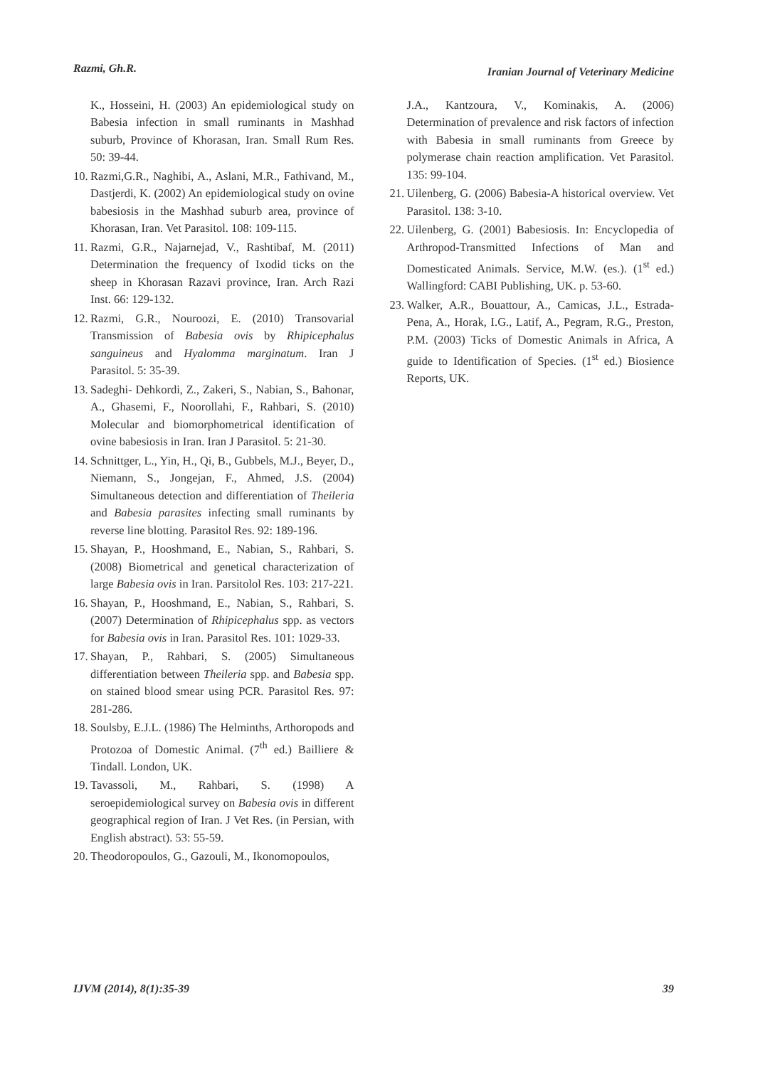Razmi, Gh.R. Iranian Journal of Veterinary Medicine
K., Hosseini, H. (2003) An epidemiological study on Babesia infection in small ruminants in Mashhad suburb, Province of Khorasan, Iran. Small Rum Res. 50: 39-44.
10. Razmi,G.R., Naghibi, A., Aslani, M.R., Fathivand, M., Dastjerdi, K. (2002) An epidemiological study on ovine babesiosis in the Mashhad suburb area, province of Khorasan, Iran. Vet Parasitol. 108: 109-115.
11. Razmi, G.R., Najarnejad, V., Rashtibaf, M. (2011) Determination the frequency of Ixodid ticks on the sheep in Khorasan Razavi province, Iran. Arch Razi Inst. 66: 129-132.
12. Razmi, G.R., Nouroozi, E. (2010) Transovarial Transmission of Babesia ovis by Rhipicephalus sanguineus and Hyalomma marginatum. Iran J Parasitol. 5: 35-39.
13. Sadeghi- Dehkordi, Z., Zakeri, S., Nabian, S., Bahonar, A., Ghasemi, F., Noorollahi, F., Rahbari, S. (2010) Molecular and biomorphometrical identification of ovine babesiosis in Iran. Iran J Parasitol. 5: 21-30.
14. Schnittger, L., Yin, H., Qi, B., Gubbels, M.J., Beyer, D., Niemann, S., Jongejan, F., Ahmed, J.S. (2004) Simultaneous detection and differentiation of Theileria and Babesia parasites infecting small ruminants by reverse line blotting. Parasitol Res. 92: 189-196.
15. Shayan, P., Hooshmand, E., Nabian, S., Rahbari, S. (2008) Biometrical and genetical characterization of large Babesia ovis in Iran. Parsitolol Res. 103: 217-221.
16. Shayan, P., Hooshmand, E., Nabian, S., Rahbari, S. (2007) Determination of Rhipicephalus spp. as vectors for Babesia ovis in Iran. Parasitol Res. 101: 1029-33.
17. Shayan, P., Rahbari, S. (2005) Simultaneous differentiation between Theileria spp. and Babesia spp. on stained blood smear using PCR. Parasitol Res. 97: 281-286.
18. Soulsby, E.J.L. (1986) The Helminths, Arthoropods and Protozoa of Domestic Animal. (7<sup>th</sup> ed.) Bailliere & Tindall. London, UK.
19. Tavassoli, M., Rahbari, S. (1998) A seroepidemiological survey on Babesia ovis in different geographical region of Iran. J Vet Res. (in Persian, with English abstract). 53: 55-59.
20. Theodoropoulos, G., Gazouli, M., Ikonomopoulos,
J.A., Kantzoura, V., Kominakis, A. (2006) Determination of prevalence and risk factors of infection with Babesia in small ruminants from Greece by polymerase chain reaction amplification. Vet Parasitol. 135: 99-104.
21. Uilenberg, G. (2006) Babesia-A historical overview. Vet Parasitol. 138: 3-10.
22. Uilenberg, G. (2001) Babesiosis. In: Encyclopedia of Arthropod-Transmitted Infections of Man and Domesticated Animals. Service, M.W. (es.). (1<sup>st</sup> ed.) Wallingford: CABI Publishing, UK. p. 53-60.
23. Walker, A.R., Bouattour, A., Camicas, J.L., Estrada-Pena, A., Horak, I.G., Latif, A., Pegram, R.G., Preston, P.M. (2003) Ticks of Domestic Animals in Africa, A guide to Identification of Species. (1<sup>st</sup> ed.) Biosience Reports, UK.
IJVM (2014), 8(1):35-39 39